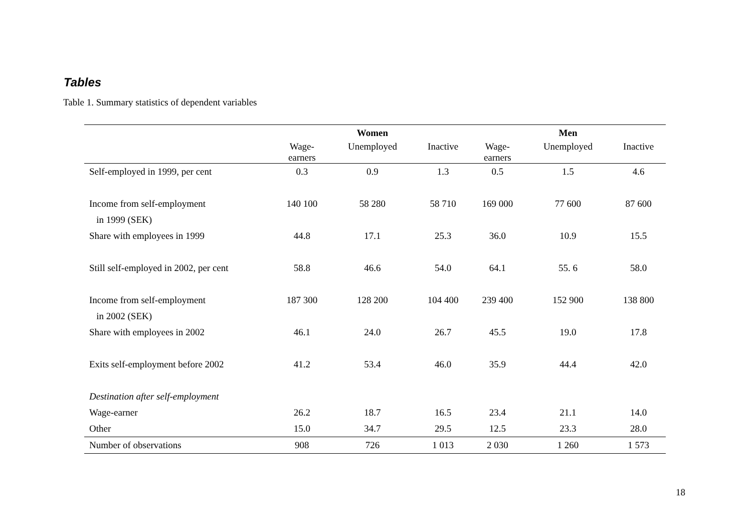Tables
Table 1. Summary statistics of dependent variables
| | Women | | | Men | | |
| --- | --- | --- | --- | --- | --- | --- |
| | Wage- earners | Unemployed | Inactive | Wage- earners | Unemployed | Inactive |
| Self-employed in 1999, per cent | 0.3 | 0.9 | 1.3 | 0.5 | 1.5 | 4.6 |
| Income from self-employment | 140 100 | 58 280 | 58 710 | 169 000 | 77 600 | 87 600 |
| in 1999 (SEK) | | | | | | |
| Share with employees in 1999 | 44.8 | 17.1 | 25.3 | 36.0 | 10.9 | 15.5 |
| Still self-employed in 2002, per cent | 58.8 | 46.6 | 54.0 | 64.1 | 55. 6 | 58.0 |
| Income from self-employment | 187 300 | 128 200 | 104 400 | 239 400 | 152 900 | 138 800 |
| in 2002 (SEK) | | | | | | |
| Share with employees in 2002 | 46.1 | 24.0 | 26.7 | 45.5 | 19.0 | 17.8 |
| Exits self-employment before 2002 | 41.2 | 53.4 | 46.0 | 35.9 | 44.4 | 42.0 |
| Destination after self-employment | | | | | | |
| Wage-earner | 26.2 | 18.7 | 16.5 | 23.4 | 21.1 | 14.0 |
| Other | 15.0 | 34.7 | 29.5 | 12.5 | 23.3 | 28.0 |
| Number of observations | 908 | 726 | 1 013 | 2 030 | 1 260 | 1 573 |
18